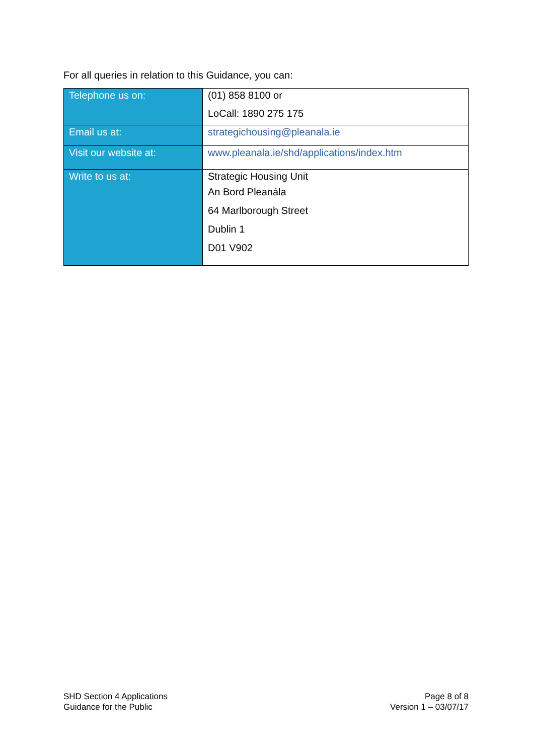For all queries in relation to this Guidance, you can:
| Telephone us on: | (01) 858 8100 or LoCall: 1890 275 175 |
| Email us at: | strategichousing@pleanala.ie |
| Visit our website at: | www.pleanala.ie/shd/applications/index.htm |
| Write to us at: | Strategic Housing Unit An Bord Pleanála 64 Marlborough Street Dublin 1 D01 V902 |
SHD Section 4 Applications
Guidance for the Public
Page 8 of 8
Version 1 – 03/07/17